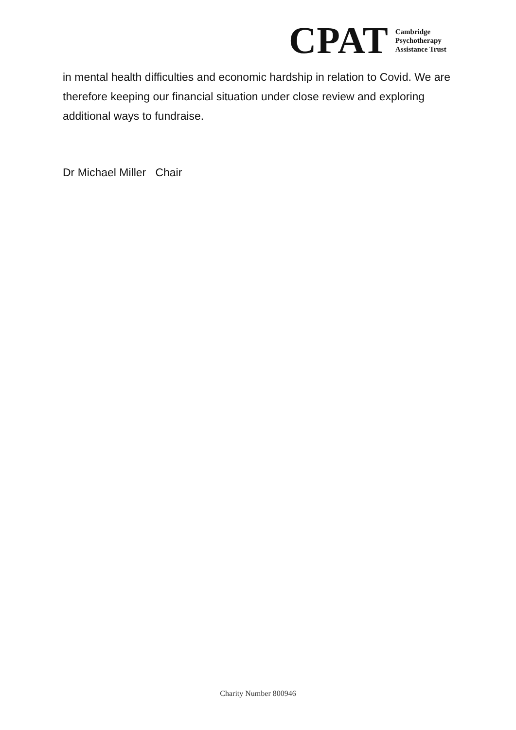CPAT
Cambridge
Psychotherapy
Assistance Trust
in mental health difficulties and economic hardship in relation to Covid. We are therefore keeping our financial situation under close review and exploring additional ways to fundraise.
Dr Michael Miller Chair
Charity Number 800946